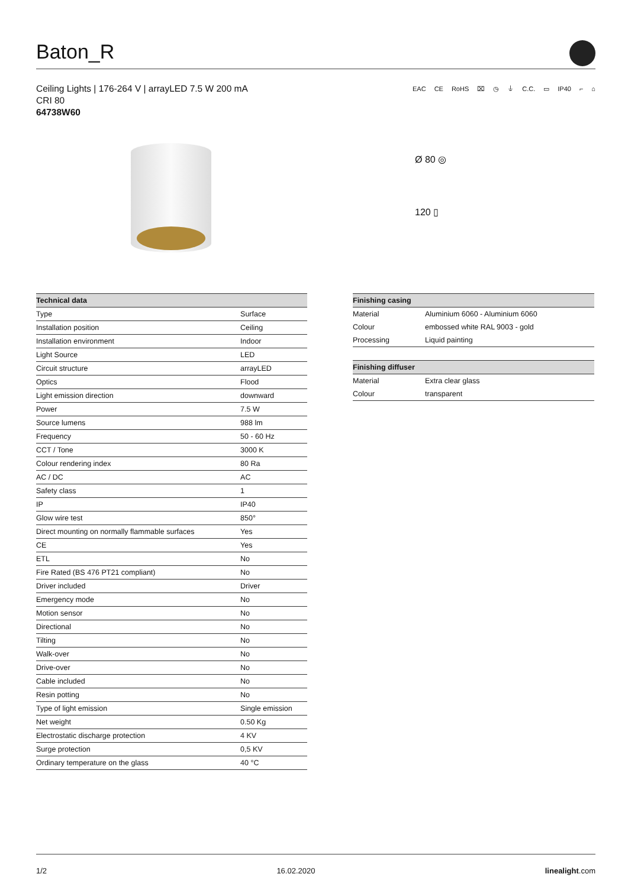Baton_R
Ceiling Lights | 176-264 V | arrayLED 7.5 W 200 mA
CRI 80
64738W60
EAC CE RoHS ⌧ ◷ ⏚ C.C. ▭ IP40 ⌐ ⌂
Ø 80 ◎
120 ▯
| Technical data | |
| --- | --- |
| Type | Surface |
| Installation position | Ceiling |
| Installation environment | Indoor |
| Light Source | LED |
| Circuit structure | arrayLED |
| Optics | Flood |
| Light emission direction | downward |
| Power | 7.5 W |
| Source lumens | 988 lm |
| Frequency | 50 - 60 Hz |
| CCT / Tone | 3000 K |
| Colour rendering index | 80 Ra |
| AC / DC | AC |
| Safety class | 1 |
| IP | IP40 |
| Glow wire test | 850° |
| Direct mounting on normally flammable surfaces | Yes |
| CE | Yes |
| ETL | No |
| Fire Rated (BS 476 PT21 compliant) | No |
| Driver included | Driver |
| Emergency mode | No |
| Motion sensor | No |
| Directional | No |
| Tilting | No |
| Walk-over | No |
| Drive-over | No |
| Cable included | No |
| Resin potting | No |
| Type of light emission | Single emission |
| Net weight | 0.50 Kg |
| Electrostatic discharge protection | 4 KV |
| Surge protection | 0,5 KV |
| Ordinary temperature on the glass | 40 °C |
| Finishing casing | |
| --- | --- |
| Material | Aluminium 6060 - Aluminium 6060 |
| Colour | embossed white RAL 9003 - gold |
| Processing | Liquid painting |
| Finishing diffuser | |
| Material | Extra clear glass |
| Colour | transparent |
1/2 16.02.2020 linealight.com